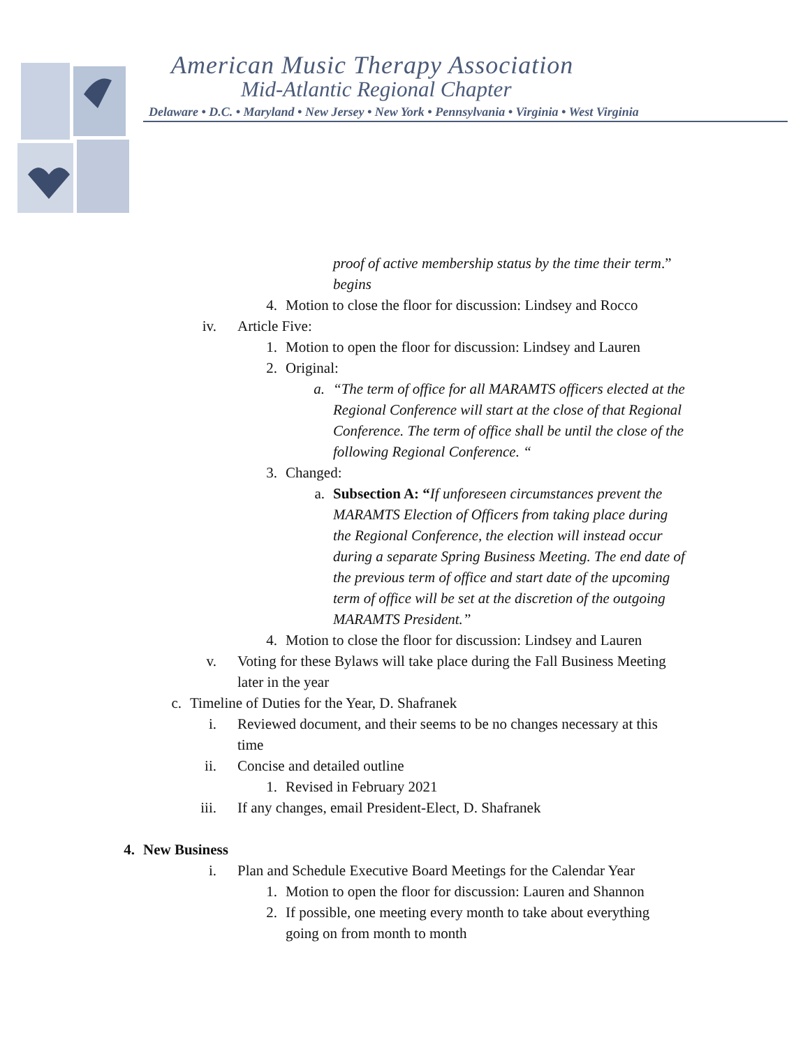American Music Therapy Association
Mid-Atlantic Regional Chapter
Delaware • D.C. • Maryland • New Jersey • New York • Pennsylvania • Virginia • West Virginia
proof of active membership status by the time their term
begins.”
4. Motion to close the floor for discussion: Lindsey and Rocco
iv. Article Five:
1. Motion to open the floor for discussion: Lindsey and Lauren
2. Original:
a. “The term of office for all MARAMTS officers elected at the
Regional Conference will start at the close of that Regional
Conference. The term of office shall be until the close of the
following Regional Conference. “
3. Changed:
a. Subsection A: “If unforeseen circumstances prevent the
MARAMTS Election of Officers from taking place during
the Regional Conference, the election will instead occur
during a separate Spring Business Meeting. The end date of
the previous term of office and start date of the upcoming
term of office will be set at the discretion of the outgoing
MARAMTS President.”
4. Motion to close the floor for discussion: Lindsey and Lauren
v. Voting for these Bylaws will take place during the Fall Business Meeting
later in the year
c. Timeline of Duties for the Year, D. Shafranek
i. Reviewed document, and their seems to be no changes necessary at this
time
ii. Concise and detailed outline
1. Revised in February 2021
iii. If any changes, email President-Elect, D. Shafranek
4. New Business
i. Plan and Schedule Executive Board Meetings for the Calendar Year
1. Motion to open the floor for discussion: Lauren and Shannon
2. If possible, one meeting every month to take about everything
going on from month to month